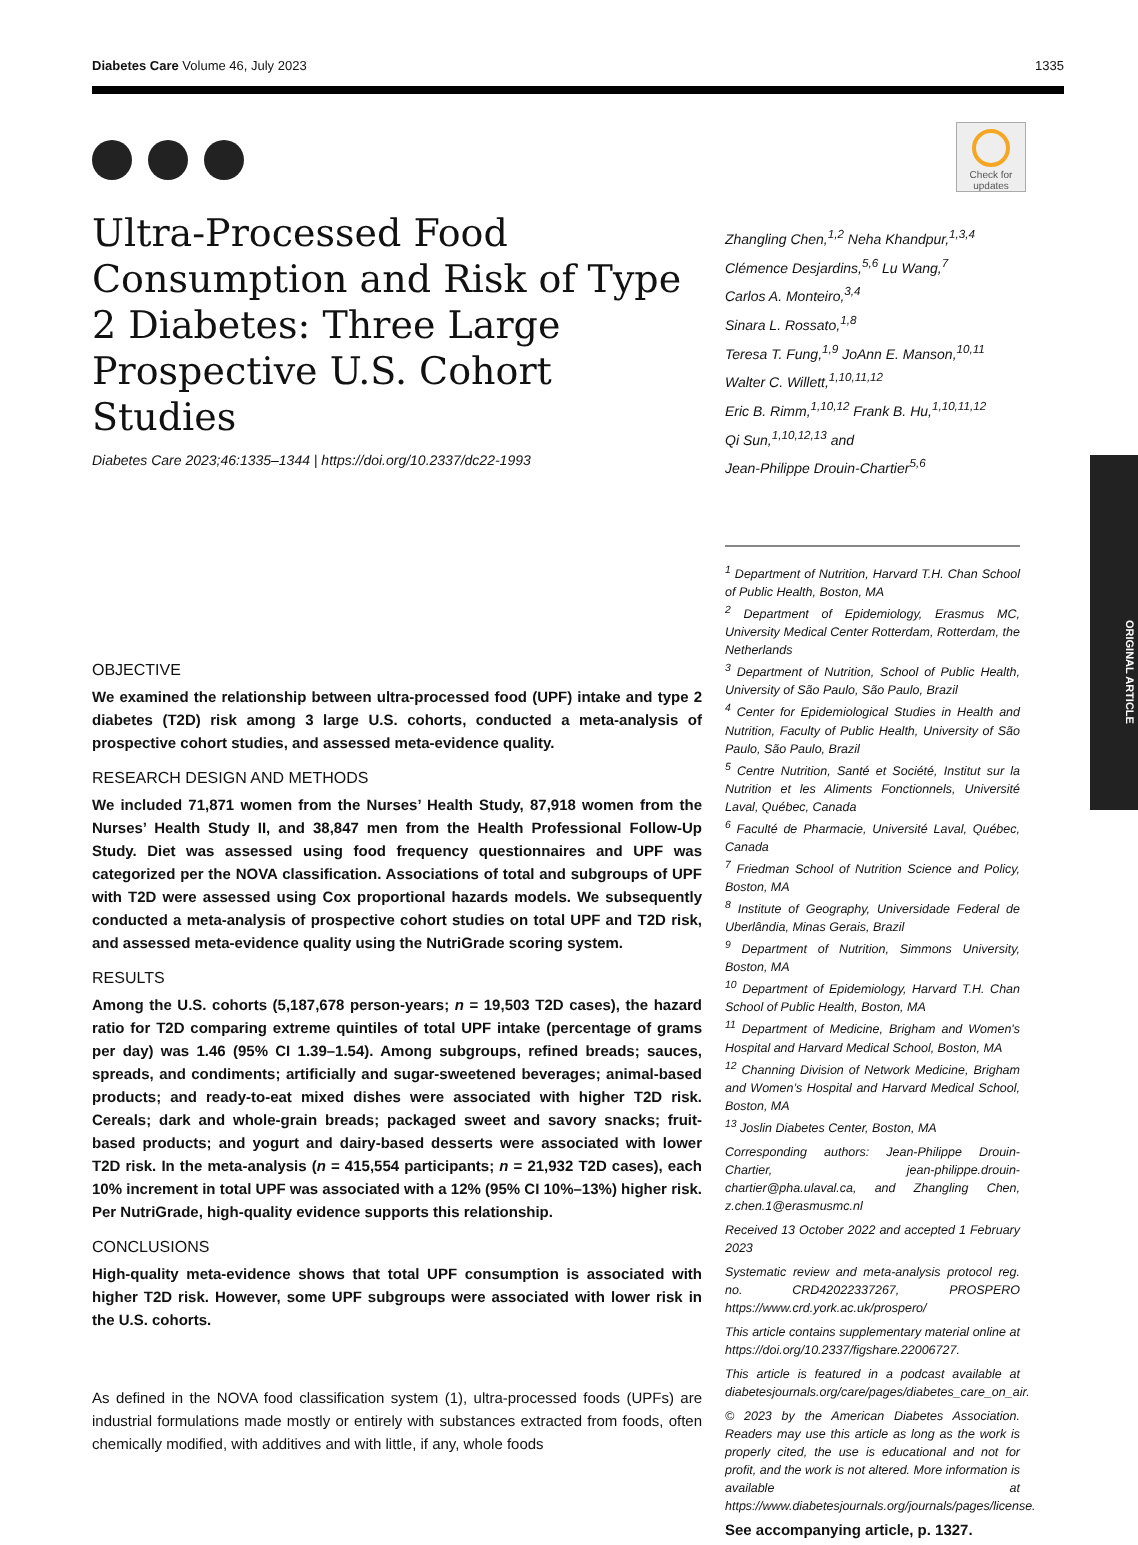Diabetes Care Volume 46, July 2023
1335
Check for updates
ORIGINAL ARTICLE
Ultra-Processed Food Consumption and Risk of Type 2 Diabetes: Three Large Prospective U.S. Cohort Studies
Diabetes Care 2023;46:1335–1344 | https://doi.org/10.2337/dc22-1993
OBJECTIVE
We examined the relationship between ultra-processed food (UPF) intake and type 2 diabetes (T2D) risk among 3 large U.S. cohorts, conducted a meta-analysis of prospective cohort studies, and assessed meta-evidence quality.
RESEARCH DESIGN AND METHODS
We included 71,871 women from the Nurses’ Health Study, 87,918 women from the Nurses’ Health Study II, and 38,847 men from the Health Professional Follow-Up Study. Diet was assessed using food frequency questionnaires and UPF was categorized per the NOVA classification. Associations of total and subgroups of UPF with T2D were assessed using Cox proportional hazards models. We subsequently conducted a meta-analysis of prospective cohort studies on total UPF and T2D risk, and assessed meta-evidence quality using the NutriGrade scoring system.
RESULTS
Among the U.S. cohorts (5,187,678 person-years; n = 19,503 T2D cases), the hazard ratio for T2D comparing extreme quintiles of total UPF intake (percentage of grams per day) was 1.46 (95% CI 1.39–1.54). Among subgroups, refined breads; sauces, spreads, and condiments; artificially and sugar-sweetened beverages; animal-based products; and ready-to-eat mixed dishes were associated with higher T2D risk. Cereals; dark and whole-grain breads; packaged sweet and savory snacks; fruit-based products; and yogurt and dairy-based desserts were associated with lower T2D risk. In the meta-analysis (n = 415,554 participants; n = 21,932 T2D cases), each 10% increment in total UPF was associated with a 12% (95% CI 10%–13%) higher risk. Per NutriGrade, high-quality evidence supports this relationship.
CONCLUSIONS
High-quality meta-evidence shows that total UPF consumption is associated with higher T2D risk. However, some UPF subgroups were associated with lower risk in the U.S. cohorts.
As defined in the NOVA food classification system (1), ultra-processed foods (UPFs) are industrial formulations made mostly or entirely with substances extracted from foods, often chemically modified, with additives and with little, if any, whole foods
Zhangling Chen,<sup>1,2</sup> Neha Khandpur,<sup>1,3,4</sup>
Clémence Desjardins,<sup>5,6</sup> Lu Wang,<sup>7</sup>
Carlos A. Monteiro,<sup>3,4</sup>
Sinara L. Rossato,<sup>1,8</sup>
Teresa T. Fung,<sup>1,9</sup> JoAnn E. Manson,<sup>10,11</sup>
Walter C. Willett,<sup>1,10,11,12</sup>
Eric B. Rimm,<sup>1,10,12</sup> Frank B. Hu,<sup>1,10,11,12</sup>
Qi Sun,<sup>1,10,12,13</sup> and
Jean-Philippe Drouin-Chartier<sup>5,6</sup>
<sup>1</sup> Department of Nutrition, Harvard T.H. Chan School of Public Health, Boston, MA
<sup>2</sup> Department of Epidemiology, Erasmus MC, University Medical Center Rotterdam, Rotterdam, the Netherlands
<sup>3</sup> Department of Nutrition, School of Public Health, University of São Paulo, São Paulo, Brazil
<sup>4</sup> Center for Epidemiological Studies in Health and Nutrition, Faculty of Public Health, University of São Paulo, São Paulo, Brazil
<sup>5</sup> Centre Nutrition, Santé et Société, Institut sur la Nutrition et les Aliments Fonctionnels, Université Laval, Québec, Canada
<sup>6</sup> Faculté de Pharmacie, Université Laval, Québec, Canada
<sup>7</sup> Friedman School of Nutrition Science and Policy, Boston, MA
<sup>8</sup> Institute of Geography, Universidade Federal de Uberlândia, Minas Gerais, Brazil
<sup>9</sup> Department of Nutrition, Simmons University, Boston, MA
<sup>10</sup> Department of Epidemiology, Harvard T.H. Chan School of Public Health, Boston, MA
<sup>11</sup> Department of Medicine, Brigham and Women's Hospital and Harvard Medical School, Boston, MA
<sup>12</sup> Channing Division of Network Medicine, Brigham and Women’s Hospital and Harvard Medical School, Boston, MA
<sup>13</sup> Joslin Diabetes Center, Boston, MA
Corresponding authors: Jean-Philippe Drouin-Chartier, jean-philippe.drouin-chartier@pha.ulaval.ca, and Zhangling Chen, z.chen.1@erasmusmc.nl
Received 13 October 2022 and accepted 1 February 2023
Systematic review and meta-analysis protocol reg. no. CRD42022337267, PROSPERO https://www.crd.york.ac.uk/prospero/
This article contains supplementary material online at https://doi.org/10.2337/figshare.22006727.
This article is featured in a podcast available at diabetesjournals.org/care/pages/diabetes_care_on_air.
© 2023 by the American Diabetes Association. Readers may use this article as long as the work is properly cited, the use is educational and not for profit, and the work is not altered. More information is available at https://www.diabetesjournals.org/journals/pages/license.
See accompanying article, p. 1327.